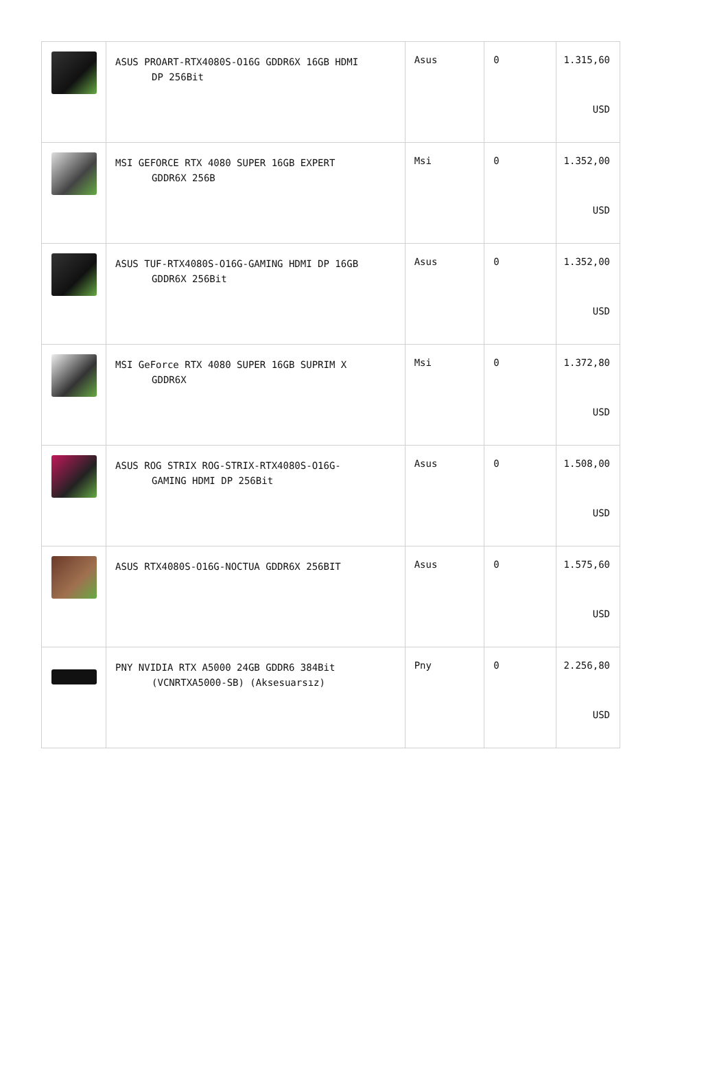| | ASUS PROART-RTX4080S-O16G GDDR6X 16GB HDMI DP 256Bit | Asus | 0 | 1.315,60 USD |
| | MSI GEFORCE RTX 4080 SUPER 16GB EXPERT GDDR6X 256B | Msi | 0 | 1.352,00 USD |
| | ASUS TUF-RTX4080S-O16G-GAMING HDMI DP 16GB GDDR6X 256Bit | Asus | 0 | 1.352,00 USD |
| | MSI GeForce RTX 4080 SUPER 16GB SUPRIM X GDDR6X | Msi | 0 | 1.372,80 USD |
| | ASUS ROG STRIX ROG-STRIX-RTX4080S-O16G- GAMING HDMI DP 256Bit | Asus | 0 | 1.508,00 USD |
| | ASUS RTX4080S-O16G-NOCTUA GDDR6X 256BIT | Asus | 0 | 1.575,60 USD |
| | PNY NVIDIA RTX A5000 24GB GDDR6 384Bit (VCNRTXA5000-SB) (Aksesuarsız) | Pny | 0 | 2.256,80 USD |